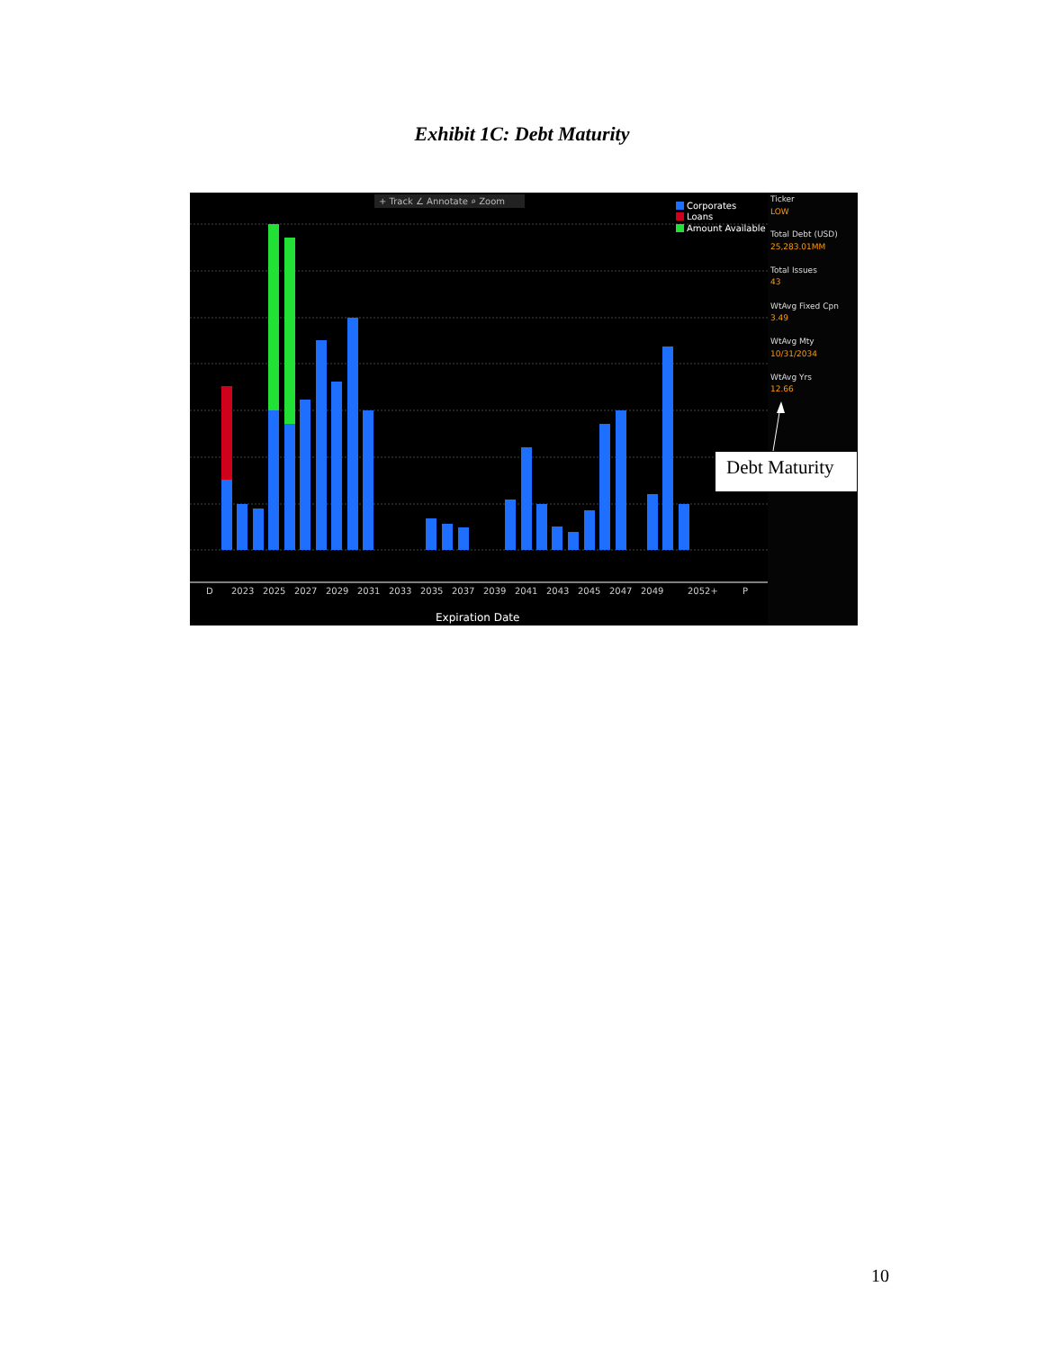Exhibit 1C: Debt Maturity
+ Track ∠ Annotate ⌕ Zoom
Corporates
Loans
Amount Available
Ticker
LOW
Total Debt (USD)
25,283.01MM
Total Issues
43
WtAvg Fixed Cpn
3.49
WtAvg Mty
10/31/2034
WtAvg Yrs
12.66
Debt Maturity
D
2023
2025
2027
2029
2031
2033
2035
2037
2039
2041
2043
2045
2047
2049
2052+
P
Expiration Date
10